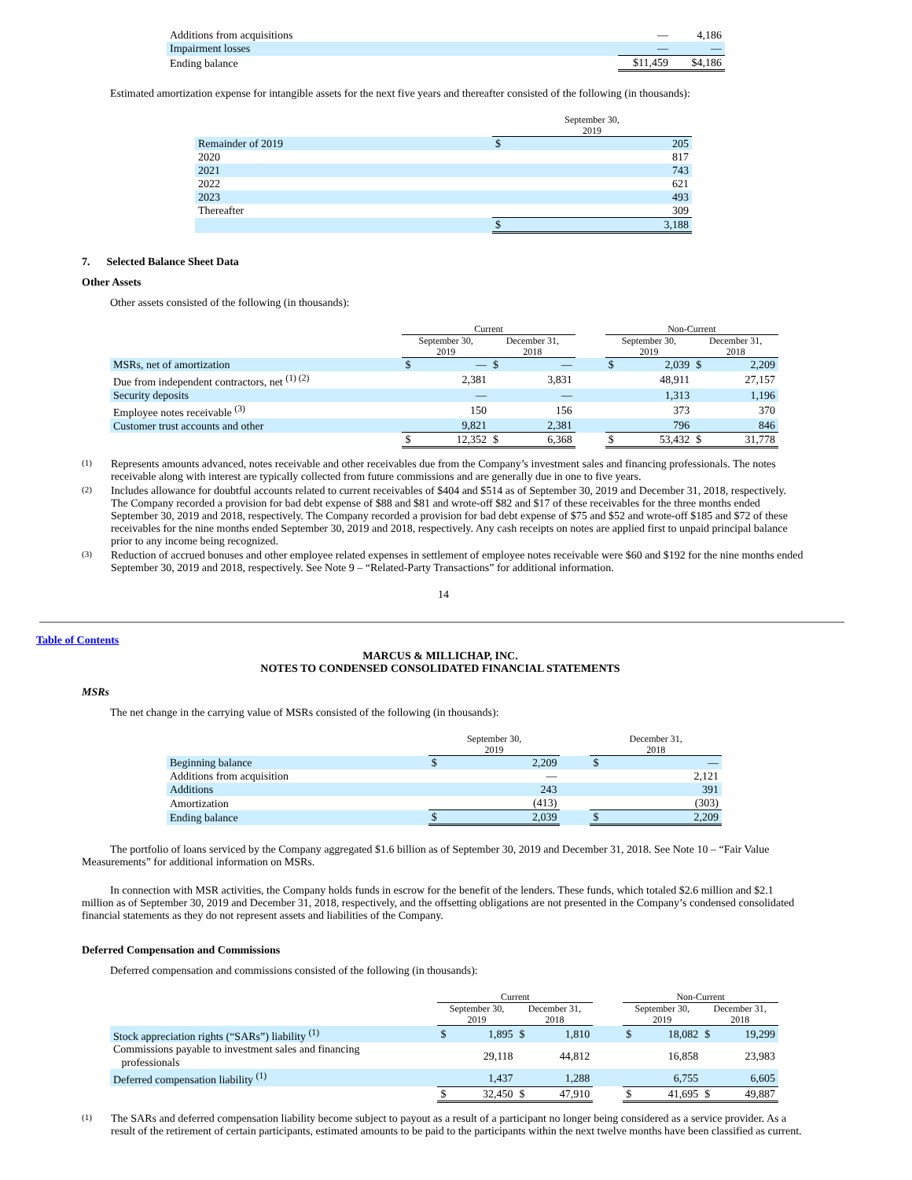| Additions from acquisitions | — | 4,186 |
| Impairment losses | — | — |
| Ending balance | $11,459 | $4,186 |
Estimated amortization expense for intangible assets for the next five years and thereafter consisted of the following (in thousands):
| | September 30, 2019 | |
| Remainder of 2019 | $ | 205 |
| 2020 | | 817 |
| 2021 | | 743 |
| 2022 | | 621 |
| 2023 | | 493 |
| Thereafter | | 309 |
| | $ | 3,188 |
7. Selected Balance Sheet Data
Other Assets
Other assets consisted of the following (in thousands):
| | Current | | | | | Non-Current | | | |
| | September 30, 2019 | | December 31, 2018 | | | September 30, 2019 | | December 31, 2018 | |
| MSRs, net of amortization | $ | — | $ | — | | $ | 2,039 | $ | 2,209 |
| Due from independent contractors, net <sup>(1) (2)</sup> | | 2,381 | | 3,831 | | | 48,911 | | 27,157 |
| Security deposits | | — | | — | | | 1,313 | | 1,196 |
| Employee notes receivable <sup>(3)</sup> | | 150 | | 156 | | | 373 | | 370 |
| Customer trust accounts and other | | 9,821 | | 2,381 | | | 796 | | 846 |
| | $ | 12,352 | $ | 6,368 | | $ | 53,432 | $ | 31,778 |
(1)
Represents amounts advanced, notes receivable and other receivables due from the Company’s investment sales and financing professionals. The notes receivable along with interest are typically collected from future commissions and are generally due in one to five years.
(2)
Includes allowance for doubtful accounts related to current receivables of $404 and $514 as of September 30, 2019 and December 31, 2018, respectively. The Company recorded a provision for bad debt expense of $88 and $81 and wrote-off $82 and $17 of these receivables for the three months ended September 30, 2019 and 2018, respectively. The Company recorded a provision for bad debt expense of $75 and $52 and wrote-off $185 and $72 of these receivables for the nine months ended September 30, 2019 and 2018, respectively. Any cash receipts on notes are applied first to unpaid principal balance prior to any income being recognized.
(3)
Reduction of accrued bonuses and other employee related expenses in settlement of employee notes receivable were $60 and $192 for the nine months ended September 30, 2019 and 2018, respectively. See Note 9 – “Related-Party Transactions” for additional information.
14
Table of Contents
MARCUS & MILLICHAP, INC.
NOTES TO CONDENSED CONSOLIDATED FINANCIAL STATEMENTS
MSRs
The net change in the carrying value of MSRs consisted of the following (in thousands):
| | September 30, 2019 | | | December 31, 2018 | |
| Beginning balance | $ | 2,209 | | $ | — |
| Additions from acquisition | | — | | | 2,121 |
| Additions | | 243 | | | 391 |
| Amortization | | (413) | | | (303) |
| Ending balance | $ | 2,039 | | $ | 2,209 |
The portfolio of loans serviced by the Company aggregated $1.6 billion as of September 30, 2019 and December 31, 2018. See Note 10 – “Fair Value Measurements” for additional information on MSRs.
In connection with MSR activities, the Company holds funds in escrow for the benefit of the lenders. These funds, which totaled $2.6 million and $2.1 million as of September 30, 2019 and December 31, 2018, respectively, and the offsetting obligations are not presented in the Company’s condensed consolidated financial statements as they do not represent assets and liabilities of the Company.
Deferred Compensation and Commissions
Deferred compensation and commissions consisted of the following (in thousands):
| | Current | | | | | Non-Current | | | |
| | September 30, 2019 | | December 31, 2018 | | | September 30, 2019 | | December 31, 2018 | |
| Stock appreciation rights (“SARs”) liability <sup>(1)</sup> | $ | 1,895 | $ | 1,810 | | $ | 18,082 | $ | 19,299 |
| Commissions payable to investment sales and financing professionals | | 29,118 | | 44,812 | | | 16,858 | | 23,983 |
| Deferred compensation liability <sup>(1)</sup> | | 1,437 | | 1,288 | | | 6,755 | | 6,605 |
| | $ | 32,450 | $ | 47,910 | | $ | 41,695 | $ | 49,887 |
(1)
The SARs and deferred compensation liability become subject to payout as a result of a participant no longer being considered as a service provider. As a result of the retirement of certain participants, estimated amounts to be paid to the participants within the next twelve months have been classified as current.